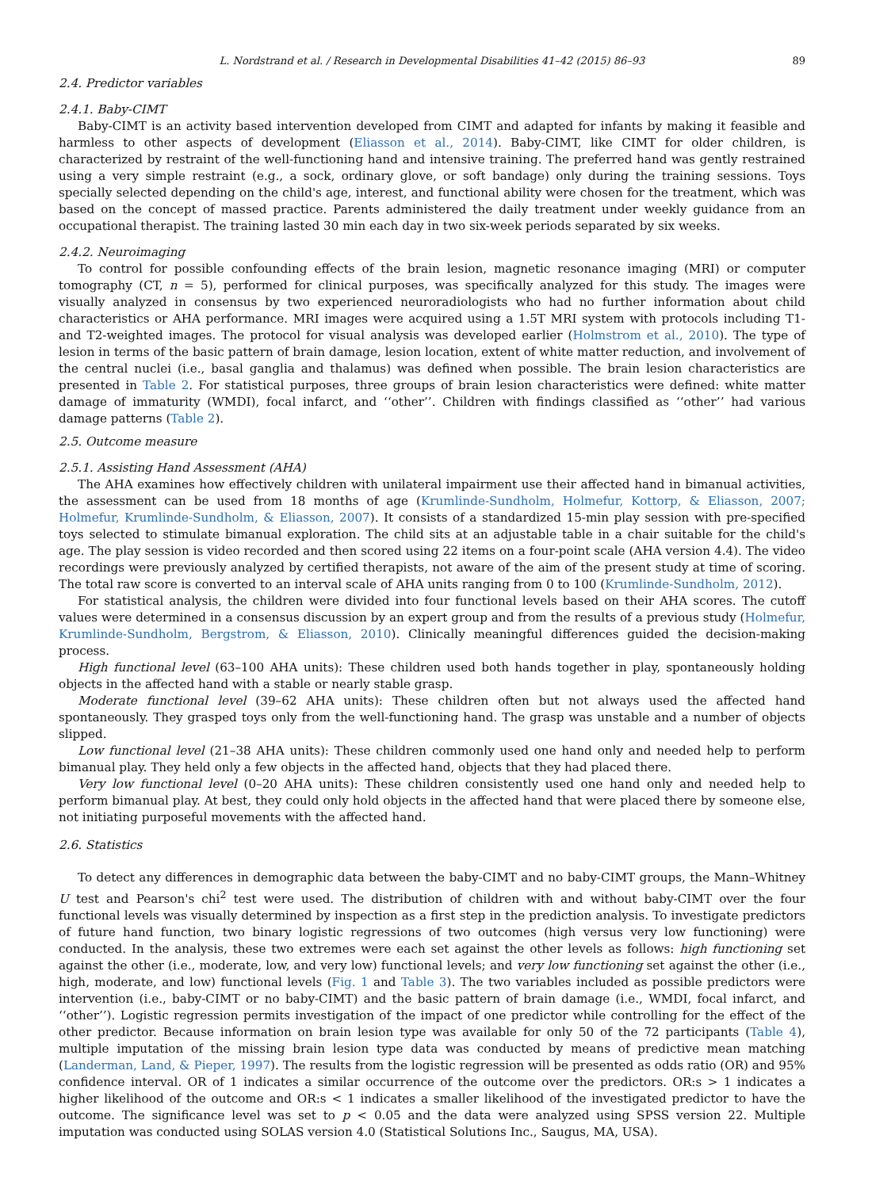L. Nordstrand et al. / Research in Developmental Disabilities 41–42 (2015) 86–93 89
2.4. Predictor variables
2.4.1. Baby-CIMT
Baby-CIMT is an activity based intervention developed from CIMT and adapted for infants by making it feasible and harmless to other aspects of development (Eliasson et al., 2014). Baby-CIMT, like CIMT for older children, is characterized by restraint of the well-functioning hand and intensive training. The preferred hand was gently restrained using a very simple restraint (e.g., a sock, ordinary glove, or soft bandage) only during the training sessions. Toys specially selected depending on the child's age, interest, and functional ability were chosen for the treatment, which was based on the concept of massed practice. Parents administered the daily treatment under weekly guidance from an occupational therapist. The training lasted 30 min each day in two six-week periods separated by six weeks.
2.4.2. Neuroimaging
To control for possible confounding effects of the brain lesion, magnetic resonance imaging (MRI) or computer tomography (CT, n = 5), performed for clinical purposes, was specifically analyzed for this study. The images were visually analyzed in consensus by two experienced neuroradiologists who had no further information about child characteristics or AHA performance. MRI images were acquired using a 1.5T MRI system with protocols including T1- and T2-weighted images. The protocol for visual analysis was developed earlier (Holmstrom et al., 2010). The type of lesion in terms of the basic pattern of brain damage, lesion location, extent of white matter reduction, and involvement of the central nuclei (i.e., basal ganglia and thalamus) was defined when possible. The brain lesion characteristics are presented in Table 2. For statistical purposes, three groups of brain lesion characteristics were defined: white matter damage of immaturity (WMDI), focal infarct, and ‘‘other’’. Children with findings classified as ‘‘other’’ had various damage patterns (Table 2).
2.5. Outcome measure
2.5.1. Assisting Hand Assessment (AHA)
The AHA examines how effectively children with unilateral impairment use their affected hand in bimanual activities, the assessment can be used from 18 months of age (Krumlinde-Sundholm, Holmefur, Kottorp, & Eliasson, 2007; Holmefur, Krumlinde-Sundholm, & Eliasson, 2007). It consists of a standardized 15-min play session with pre-specified toys selected to stimulate bimanual exploration. The child sits at an adjustable table in a chair suitable for the child's age. The play session is video recorded and then scored using 22 items on a four-point scale (AHA version 4.4). The video recordings were previously analyzed by certified therapists, not aware of the aim of the present study at time of scoring. The total raw score is converted to an interval scale of AHA units ranging from 0 to 100 (Krumlinde-Sundholm, 2012).
For statistical analysis, the children were divided into four functional levels based on their AHA scores. The cutoff values were determined in a consensus discussion by an expert group and from the results of a previous study (Holmefur, Krumlinde-Sundholm, Bergstrom, & Eliasson, 2010). Clinically meaningful differences guided the decision-making process.
High functional level (63–100 AHA units): These children used both hands together in play, spontaneously holding objects in the affected hand with a stable or nearly stable grasp.
Moderate functional level (39–62 AHA units): These children often but not always used the affected hand spontaneously. They grasped toys only from the well-functioning hand. The grasp was unstable and a number of objects slipped.
Low functional level (21–38 AHA units): These children commonly used one hand only and needed help to perform bimanual play. They held only a few objects in the affected hand, objects that they had placed there.
Very low functional level (0–20 AHA units): These children consistently used one hand only and needed help to perform bimanual play. At best, they could only hold objects in the affected hand that were placed there by someone else, not initiating purposeful movements with the affected hand.
2.6. Statistics
To detect any differences in demographic data between the baby-CIMT and no baby-CIMT groups, the Mann–Whitney U test and Pearson's chi<sup>2</sup> test were used. The distribution of children with and without baby-CIMT over the four functional levels was visually determined by inspection as a first step in the prediction analysis. To investigate predictors of future hand function, two binary logistic regressions of two outcomes (high versus very low functioning) were conducted. In the analysis, these two extremes were each set against the other levels as follows: high functioning set against the other (i.e., moderate, low, and very low) functional levels; and very low functioning set against the other (i.e., high, moderate, and low) functional levels (Fig. 1 and Table 3). The two variables included as possible predictors were intervention (i.e., baby-CIMT or no baby-CIMT) and the basic pattern of brain damage (i.e., WMDI, focal infarct, and ‘‘other’’). Logistic regression permits investigation of the impact of one predictor while controlling for the effect of the other predictor. Because information on brain lesion type was available for only 50 of the 72 participants (Table 4), multiple imputation of the missing brain lesion type data was conducted by means of predictive mean matching (Landerman, Land, & Pieper, 1997). The results from the logistic regression will be presented as odds ratio (OR) and 95% confidence interval. OR of 1 indicates a similar occurrence of the outcome over the predictors. OR:s > 1 indicates a higher likelihood of the outcome and OR:s < 1 indicates a smaller likelihood of the investigated predictor to have the outcome. The significance level was set to p < 0.05 and the data were analyzed using SPSS version 22. Multiple imputation was conducted using SOLAS version 4.0 (Statistical Solutions Inc., Saugus, MA, USA).